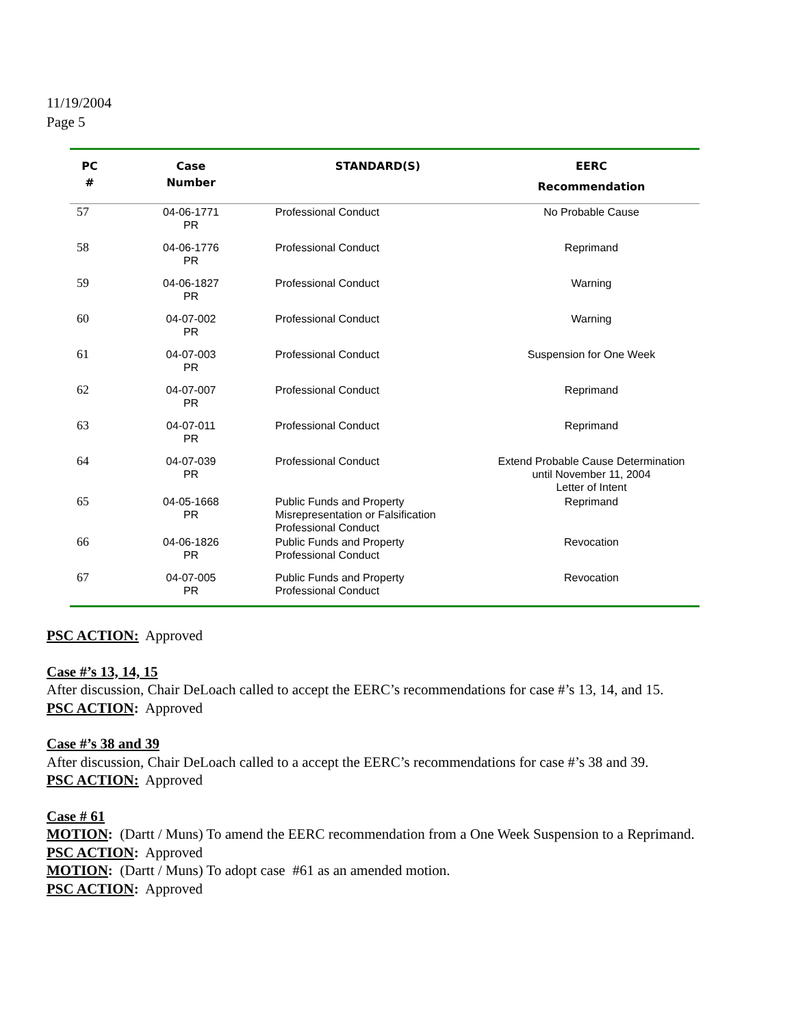11/19/2004
Page 5
| PC # | Case Number | STANDARD(S) | EERC Recommendation |
| --- | --- | --- | --- |
| 57 | 04-06-1771 PR | Professional Conduct | No Probable Cause |
| 58 | 04-06-1776 PR | Professional Conduct | Reprimand |
| 59 | 04-06-1827 PR | Professional Conduct | Warning |
| 60 | 04-07-002 PR | Professional Conduct | Warning |
| 61 | 04-07-003 PR | Professional Conduct | Suspension for One Week |
| 62 | 04-07-007 PR | Professional Conduct | Reprimand |
| 63 | 04-07-011 PR | Professional Conduct | Reprimand |
| 64 | 04-07-039 PR | Professional Conduct | Extend Probable Cause Determination until November 11, 2004 Letter of Intent |
| 65 | 04-05-1668 PR | Public Funds and Property Misrepresentation or Falsification Professional Conduct | Reprimand |
| 66 | 04-06-1826 PR | Public Funds and Property Professional Conduct | Revocation |
| 67 | 04-07-005 PR | Public Funds and Property Professional Conduct | Revocation |
PSC ACTION: Approved
Case #’s 13, 14, 15
After discussion, Chair DeLoach called to accept the EERC’s recommendations for case #’s 13, 14, and 15.
PSC ACTION: Approved
Case #’s 38 and 39
After discussion, Chair DeLoach called to a accept the EERC’s recommendations for case #’s 38 and 39.
PSC ACTION: Approved
Case # 61
MOTION: (Dartt / Muns) To amend the EERC recommendation from a One Week Suspension to a Reprimand.
PSC ACTION: Approved
MOTION: (Dartt / Muns) To adopt case #61 as an amended motion.
PSC ACTION: Approved